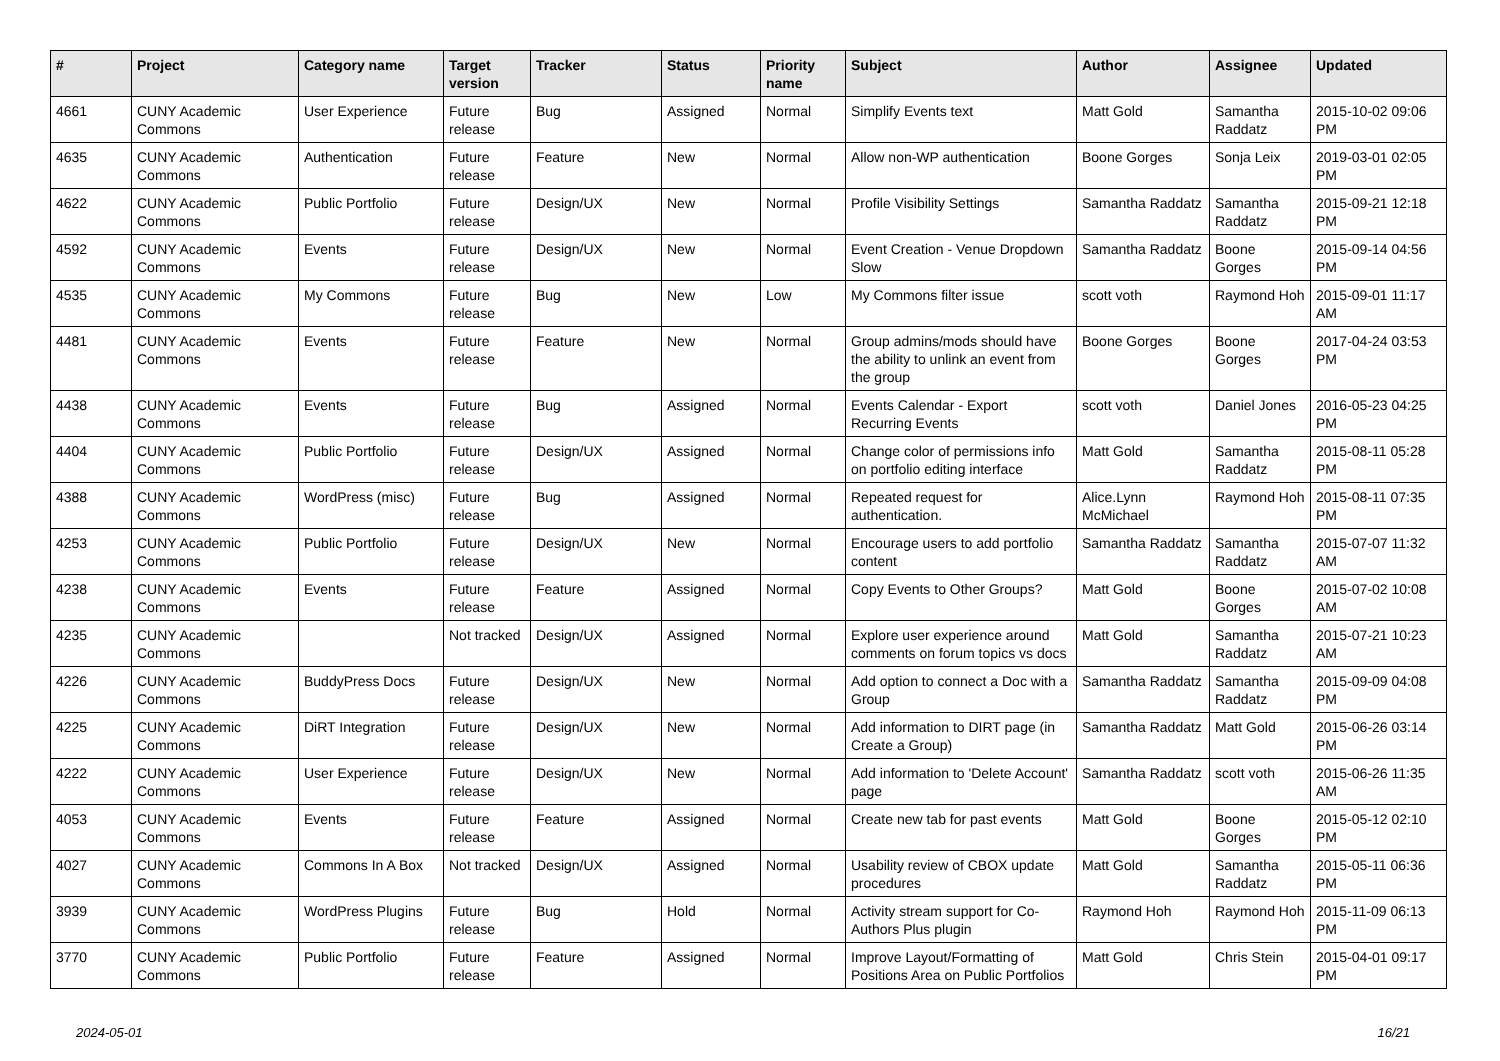| # | Project | Category name | Target version | Tracker | Status | Priority name | Subject | Author | Assignee | Updated |
| --- | --- | --- | --- | --- | --- | --- | --- | --- | --- | --- |
| 4661 | CUNY Academic Commons | User Experience | Future release | Bug | Assigned | Normal | Simplify Events text | Matt Gold | Samantha Raddatz | 2015-10-02 09:06 PM |
| 4635 | CUNY Academic Commons | Authentication | Future release | Feature | New | Normal | Allow non-WP authentication | Boone Gorges | Sonja Leix | 2019-03-01 02:05 PM |
| 4622 | CUNY Academic Commons | Public Portfolio | Future release | Design/UX | New | Normal | Profile Visibility Settings | Samantha Raddatz | Samantha Raddatz | 2015-09-21 12:18 PM |
| 4592 | CUNY Academic Commons | Events | Future release | Design/UX | New | Normal | Event Creation - Venue Dropdown Slow | Samantha Raddatz | Boone Gorges | 2015-09-14 04:56 PM |
| 4535 | CUNY Academic Commons | My Commons | Future release | Bug | New | Low | My Commons filter issue | scott voth | Raymond Hoh | 2015-09-01 11:17 AM |
| 4481 | CUNY Academic Commons | Events | Future release | Feature | New | Normal | Group admins/mods should have the ability to unlink an event from the group | Boone Gorges | Boone Gorges | 2017-04-24 03:53 PM |
| 4438 | CUNY Academic Commons | Events | Future release | Bug | Assigned | Normal | Events Calendar - Export Recurring Events | scott voth | Daniel Jones | 2016-05-23 04:25 PM |
| 4404 | CUNY Academic Commons | Public Portfolio | Future release | Design/UX | Assigned | Normal | Change color of permissions info on portfolio editing interface | Matt Gold | Samantha Raddatz | 2015-08-11 05:28 PM |
| 4388 | CUNY Academic Commons | WordPress (misc) | Future release | Bug | Assigned | Normal | Repeated request for authentication. | Alice.Lynn McMichael | Raymond Hoh | 2015-08-11 07:35 PM |
| 4253 | CUNY Academic Commons | Public Portfolio | Future release | Design/UX | New | Normal | Encourage users to add portfolio content | Samantha Raddatz | Samantha Raddatz | 2015-07-07 11:32 AM |
| 4238 | CUNY Academic Commons | Events | Future release | Feature | Assigned | Normal | Copy Events to Other Groups? | Matt Gold | Boone Gorges | 2015-07-02 10:08 AM |
| 4235 | CUNY Academic Commons | | Not tracked | Design/UX | Assigned | Normal | Explore user experience around comments on forum topics vs docs | Matt Gold | Samantha Raddatz | 2015-07-21 10:23 AM |
| 4226 | CUNY Academic Commons | BuddyPress Docs | Future release | Design/UX | New | Normal | Add option to connect a Doc with a Group | Samantha Raddatz | Samantha Raddatz | 2015-09-09 04:08 PM |
| 4225 | CUNY Academic Commons | DiRT Integration | Future release | Design/UX | New | Normal | Add information to DIRT page (in Create a Group) | Samantha Raddatz | Matt Gold | 2015-06-26 03:14 PM |
| 4222 | CUNY Academic Commons | User Experience | Future release | Design/UX | New | Normal | Add information to 'Delete Account' page | Samantha Raddatz | scott voth | 2015-06-26 11:35 AM |
| 4053 | CUNY Academic Commons | Events | Future release | Feature | Assigned | Normal | Create new tab for past events | Matt Gold | Boone Gorges | 2015-05-12 02:10 PM |
| 4027 | CUNY Academic Commons | Commons In A Box | Not tracked | Design/UX | Assigned | Normal | Usability review of CBOX update procedures | Matt Gold | Samantha Raddatz | 2015-05-11 06:36 PM |
| 3939 | CUNY Academic Commons | WordPress Plugins | Future release | Bug | Hold | Normal | Activity stream support for Co-Authors Plus plugin | Raymond Hoh | Raymond Hoh | 2015-11-09 06:13 PM |
| 3770 | CUNY Academic Commons | Public Portfolio | Future release | Feature | Assigned | Normal | Improve Layout/Formatting of Positions Area on Public Portfolios | Matt Gold | Chris Stein | 2015-04-01 09:17 PM |
2024-05-01 16/21